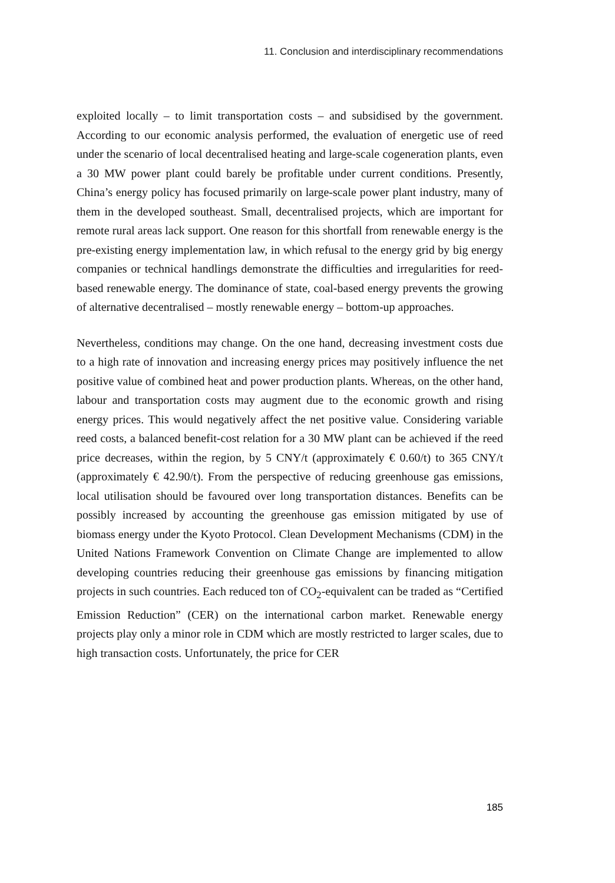11. Conclusion and interdisciplinary recommendations
exploited locally – to limit transportation costs – and subsidised by the government. According to our economic analysis performed, the evaluation of energetic use of reed under the scenario of local decentralised heating and large-scale cogeneration plants, even a 30 MW power plant could barely be profitable under current conditions. Presently, China’s energy policy has focused primarily on large-scale power plant industry, many of them in the developed southeast. Small, decentralised projects, which are important for remote rural areas lack support. One reason for this shortfall from renewable energy is the pre-existing energy implementation law, in which refusal to the energy grid by big energy companies or technical handlings demonstrate the difficulties and irregularities for reed-based renewable energy. The dominance of state, coal-based energy prevents the growing of alternative decentralised – mostly renewable energy – bottom-up approaches.
Nevertheless, conditions may change. On the one hand, decreasing investment costs due to a high rate of innovation and increasing energy prices may positively influence the net positive value of combined heat and power production plants. Whereas, on the other hand, labour and transportation costs may augment due to the economic growth and rising energy prices. This would negatively affect the net positive value. Considering variable reed costs, a balanced benefit-cost relation for a 30 MW plant can be achieved if the reed price decreases, within the region, by 5 CNY/t (approximately € 0.60/t) to 365 CNY/t (approximately € 42.90/t). From the perspective of reducing greenhouse gas emissions, local utilisation should be favoured over long transportation distances. Benefits can be possibly increased by accounting the greenhouse gas emission mitigated by use of biomass energy under the Kyoto Protocol. Clean Development Mechanisms (CDM) in the United Nations Framework Convention on Climate Change are implemented to allow developing countries reducing their greenhouse gas emissions by financing mitigation projects in such countries. Each reduced ton of CO<sub>2</sub>-equivalent can be traded as “Certified Emission Reduction” (CER) on the international carbon market. Renewable energy projects play only a minor role in CDM which are mostly restricted to larger scales, due to high transaction costs. Unfortunately, the price for CER
185